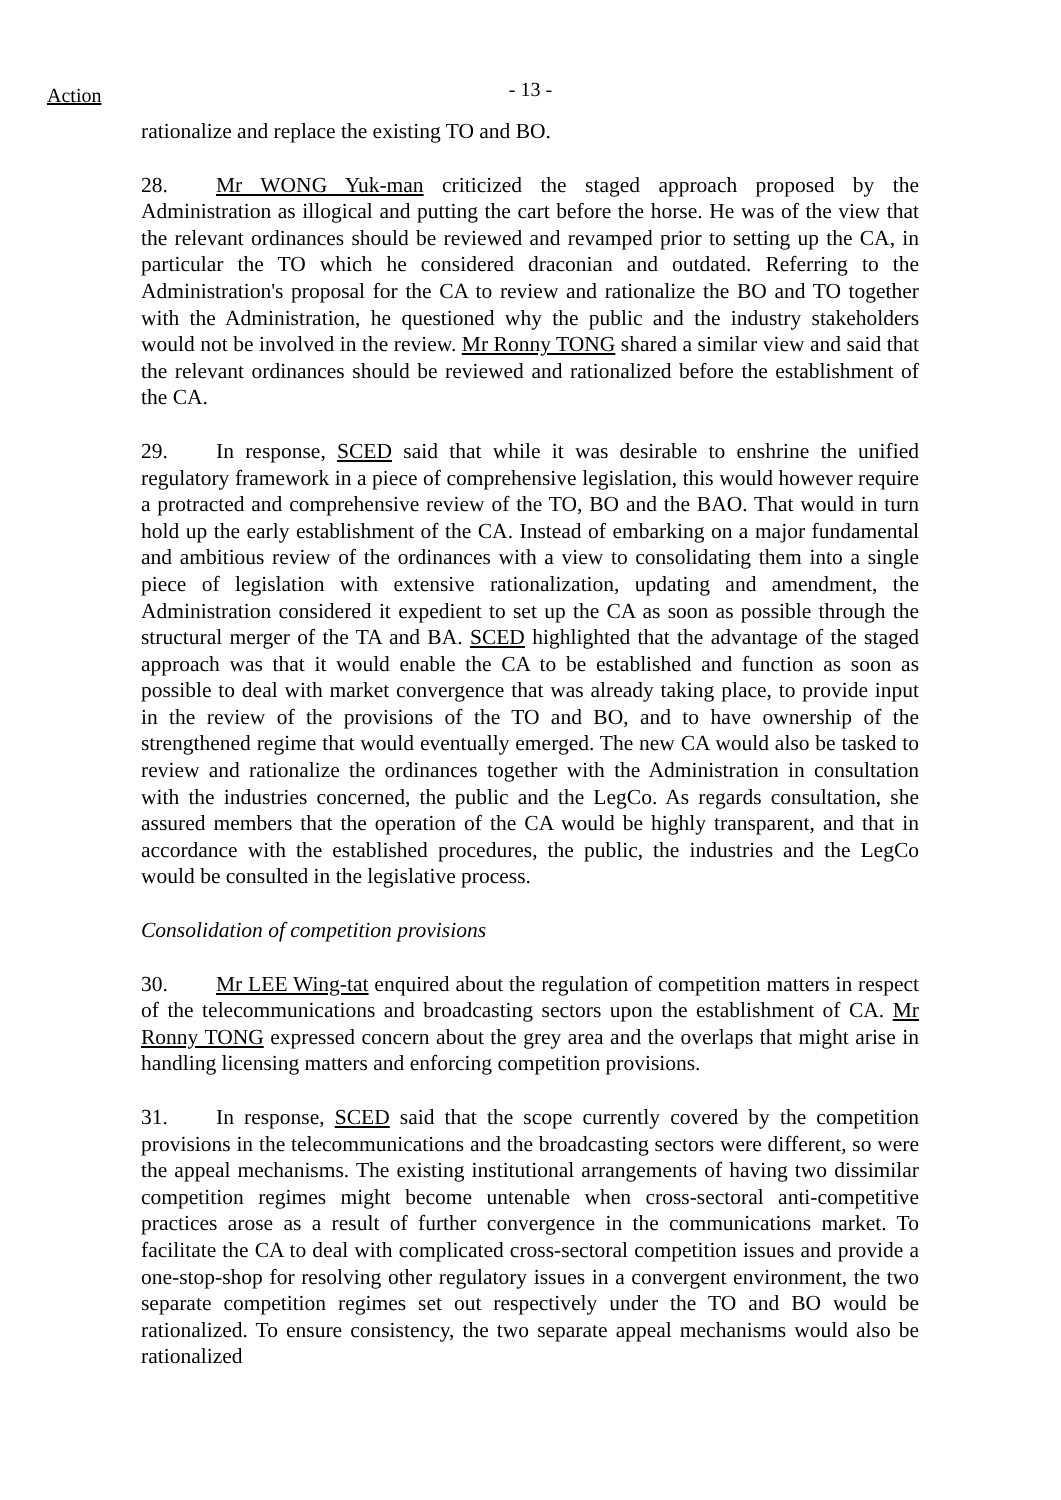Action
- 13 -
rationalize and replace the existing TO and BO.
28. Mr WONG Yuk-man criticized the staged approach proposed by the Administration as illogical and putting the cart before the horse. He was of the view that the relevant ordinances should be reviewed and revamped prior to setting up the CA, in particular the TO which he considered draconian and outdated. Referring to the Administration's proposal for the CA to review and rationalize the BO and TO together with the Administration, he questioned why the public and the industry stakeholders would not be involved in the review. Mr Ronny TONG shared a similar view and said that the relevant ordinances should be reviewed and rationalized before the establishment of the CA.
29. In response, SCED said that while it was desirable to enshrine the unified regulatory framework in a piece of comprehensive legislation, this would however require a protracted and comprehensive review of the TO, BO and the BAO. That would in turn hold up the early establishment of the CA. Instead of embarking on a major fundamental and ambitious review of the ordinances with a view to consolidating them into a single piece of legislation with extensive rationalization, updating and amendment, the Administration considered it expedient to set up the CA as soon as possible through the structural merger of the TA and BA. SCED highlighted that the advantage of the staged approach was that it would enable the CA to be established and function as soon as possible to deal with market convergence that was already taking place, to provide input in the review of the provisions of the TO and BO, and to have ownership of the strengthened regime that would eventually emerged. The new CA would also be tasked to review and rationalize the ordinances together with the Administration in consultation with the industries concerned, the public and the LegCo. As regards consultation, she assured members that the operation of the CA would be highly transparent, and that in accordance with the established procedures, the public, the industries and the LegCo would be consulted in the legislative process.
Consolidation of competition provisions
30. Mr LEE Wing-tat enquired about the regulation of competition matters in respect of the telecommunications and broadcasting sectors upon the establishment of CA. Mr Ronny TONG expressed concern about the grey area and the overlaps that might arise in handling licensing matters and enforcing competition provisions.
31. In response, SCED said that the scope currently covered by the competition provisions in the telecommunications and the broadcasting sectors were different, so were the appeal mechanisms. The existing institutional arrangements of having two dissimilar competition regimes might become untenable when cross-sectoral anti-competitive practices arose as a result of further convergence in the communications market. To facilitate the CA to deal with complicated cross-sectoral competition issues and provide a one-stop-shop for resolving other regulatory issues in a convergent environment, the two separate competition regimes set out respectively under the TO and BO would be rationalized. To ensure consistency, the two separate appeal mechanisms would also be rationalized